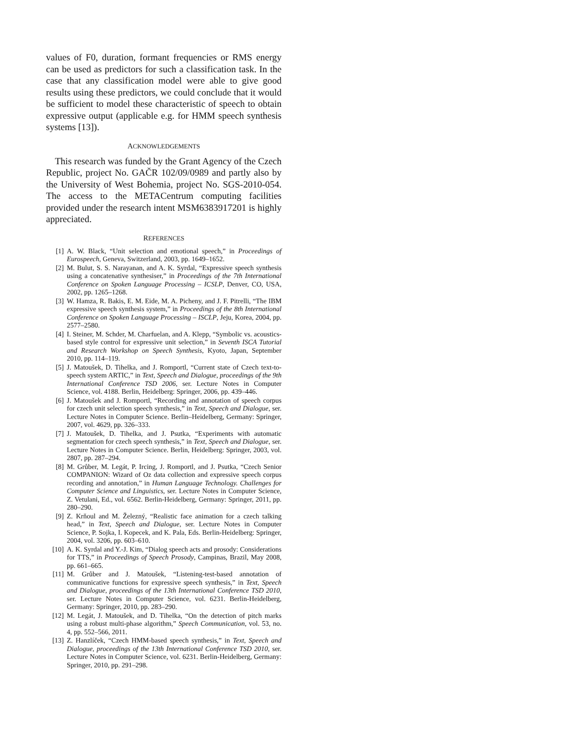values of F0, duration, formant frequencies or RMS energy can be used as predictors for such a classification task. In the case that any classification model were able to give good results using these predictors, we could conclude that it would be sufficient to model these characteristic of speech to obtain expressive output (applicable e.g. for HMM speech synthesis systems [13]).
ACKNOWLEDGEMENTS
This research was funded by the Grant Agency of the Czech Republic, project No. GAČR 102/09/0989 and partly also by the University of West Bohemia, project No. SGS-2010-054. The access to the METACentrum computing facilities provided under the research intent MSM6383917201 is highly appreciated.
REFERENCES
[1] A. W. Black, “Unit selection and emotional speech,” in Proceedings of Eurospeech, Geneva, Switzerland, 2003, pp. 1649–1652.
[2] M. Bulut, S. S. Narayanan, and A. K. Syrdal, “Expressive speech synthesis using a concatenative synthesiser,” in Proceedings of the 7th International Conference on Spoken Language Processing – ICSLP, Denver, CO, USA, 2002, pp. 1265–1268.
[3] W. Hamza, R. Bakis, E. M. Eide, M. A. Picheny, and J. F. Pitrelli, “The IBM expressive speech synthesis system,” in Proceedings of the 8th International Conference on Spoken Language Processing – ISCLP, Jeju, Korea, 2004, pp. 2577–2580.
[4] I. Steiner, M. Schder, M. Charfuelan, and A. Klepp, “Symbolic vs. acoustics-based style control for expressive unit selection,” in Seventh ISCA Tutorial and Research Workshop on Speech Synthesis, Kyoto, Japan, September 2010, pp. 114–119.
[5] J. Matoušek, D. Tihelka, and J. Romportl, “Current state of Czech text-to-speech system ARTIC,” in Text, Speech and Dialogue, proceedings of the 9th International Conference TSD 2006, ser. Lecture Notes in Computer Science, vol. 4188. Berlin, Heidelberg: Springer, 2006, pp. 439–446.
[6] J. Matoušek and J. Romportl, “Recording and annotation of speech corpus for czech unit selection speech synthesis,” in Text, Speech and Dialogue, ser. Lecture Notes in Computer Science. Berlin–Heidelberg, Germany: Springer, 2007, vol. 4629, pp. 326–333.
[7] J. Matoušek, D. Tihelka, and J. Psutka, “Experiments with automatic segmentation for czech speech synthesis,” in Text, Speech and Dialogue, ser. Lecture Notes in Computer Science. Berlin, Heidelberg: Springer, 2003, vol. 2807, pp. 287–294.
[8] M. Grůber, M. Legát, P. Ircing, J. Romportl, and J. Psutka, “Czech Senior COMPANION: Wizard of Oz data collection and expressive speech corpus recording and annotation,” in Human Language Technology. Challenges for Computer Science and Linguistics, ser. Lecture Notes in Computer Science, Z. Vetulani, Ed., vol. 6562. Berlin-Heidelberg, Germany: Springer, 2011, pp. 280–290.
[9] Z. Krňoul and M. Železný, “Realistic face animation for a czech talking head,” in Text, Speech and Dialogue, ser. Lecture Notes in Computer Science, P. Sojka, I. Kopecek, and K. Pala, Eds. Berlin-Heidelberg: Springer, 2004, vol. 3206, pp. 603–610.
[10] A. K. Syrdal and Y.-J. Kim, “Dialog speech acts and prosody: Considerations for TTS,” in Proceedings of Speech Prosody, Campinas, Brazil, May 2008, pp. 661–665.
[11] M. Grůber and J. Matoušek, “Listening-test-based annotation of communicative functions for expressive speech synthesis,” in Text, Speech and Dialogue, proceedings of the 13th International Conference TSD 2010, ser. Lecture Notes in Computer Science, vol. 6231. Berlin-Heidelberg, Germany: Springer, 2010, pp. 283–290.
[12] M. Legát, J. Matoušek, and D. Tihelka, “On the detection of pitch marks using a robust multi-phase algorithm,” Speech Communication, vol. 53, no. 4, pp. 552–566, 2011.
[13] Z. Hanzlíček, “Czech HMM-based speech synthesis,” in Text, Speech and Dialogue, proceedings of the 13th International Conference TSD 2010, ser. Lecture Notes in Computer Science, vol. 6231. Berlin-Heidelberg, Germany: Springer, 2010, pp. 291–298.